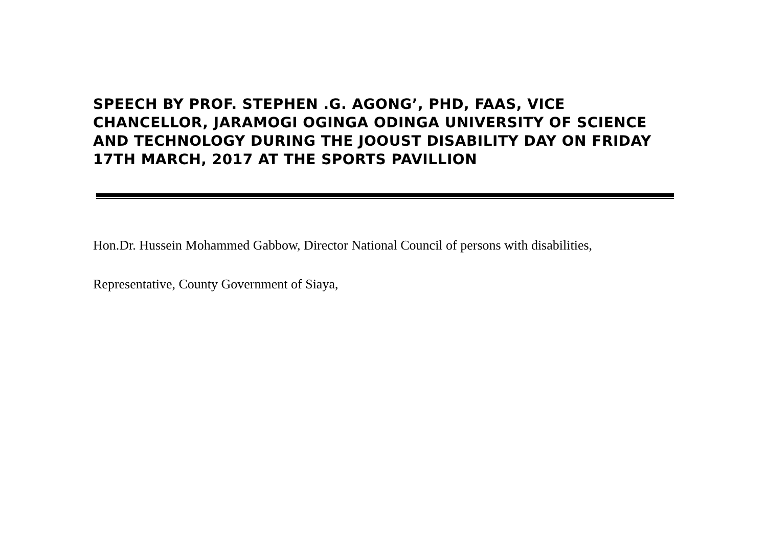SPEECH BY PROF. STEPHEN .G. AGONG’, PHD, FAAS, VICE CHANCELLOR, JARAMOGI OGINGA ODINGA UNIVERSITY OF SCIENCE AND TECHNOLOGY DURING THE JOOUST DISABILITY DAY ON FRIDAY 17TH MARCH, 2017 AT THE SPORTS PAVILLION
Hon.Dr. Hussein Mohammed Gabbow, Director National Council of persons with disabilities,
Representative, County Government of Siaya,